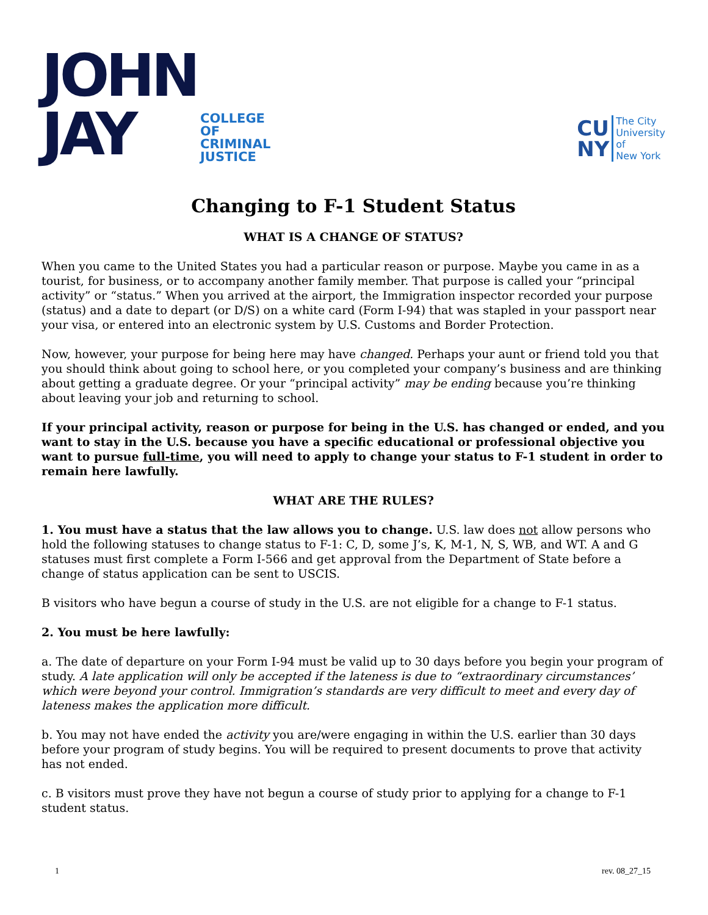JOHN
JAY
COLLEGE
OF
CRIMINAL
JUSTICE
CU
NY
The City
University
of
New York
Changing to F-1 Student Status
WHAT IS A CHANGE OF STATUS?
When you came to the United States you had a particular reason or purpose. Maybe you came in as a tourist, for business, or to accompany another family member. That purpose is called your “principal activity” or “status.” When you arrived at the airport, the Immigration inspector recorded your purpose (status) and a date to depart (or D/S) on a white card (Form I-94) that was stapled in your passport near your visa, or entered into an electronic system by U.S. Customs and Border Protection.
Now, however, your purpose for being here may have changed. Perhaps your aunt or friend told you that you should think about going to school here, or you completed your company’s business and are thinking about getting a graduate degree. Or your “principal activity” may be ending because you’re thinking about leaving your job and returning to school.
If your principal activity, reason or purpose for being in the U.S. has changed or ended, and you want to stay in the U.S. because you have a specific educational or professional objective you want to pursue full-time, you will need to apply to change your status to F-1 student in order to remain here lawfully.
WHAT ARE THE RULES?
1. You must have a status that the law allows you to change. U.S. law does not allow persons who hold the following statuses to change status to F-1: C, D, some J’s, K, M-1, N, S, WB, and WT. A and G statuses must first complete a Form I-566 and get approval from the Department of State before a change of status application can be sent to USCIS.
B visitors who have begun a course of study in the U.S. are not eligible for a change to F-1 status.
2. You must be here lawfully:
a. The date of departure on your Form I-94 must be valid up to 30 days before you begin your program of study. A late application will only be accepted if the lateness is due to “extraordinary circumstances’ which were beyond your control. Immigration’s standards are very difficult to meet and every day of lateness makes the application more difficult.
b. You may not have ended the activity you are/were engaging in within the U.S. earlier than 30 days before your program of study begins. You will be required to present documents to prove that activity has not ended.
c. B visitors must prove they have not begun a course of study prior to applying for a change to F-1 student status.
1 rev. 08_27_15